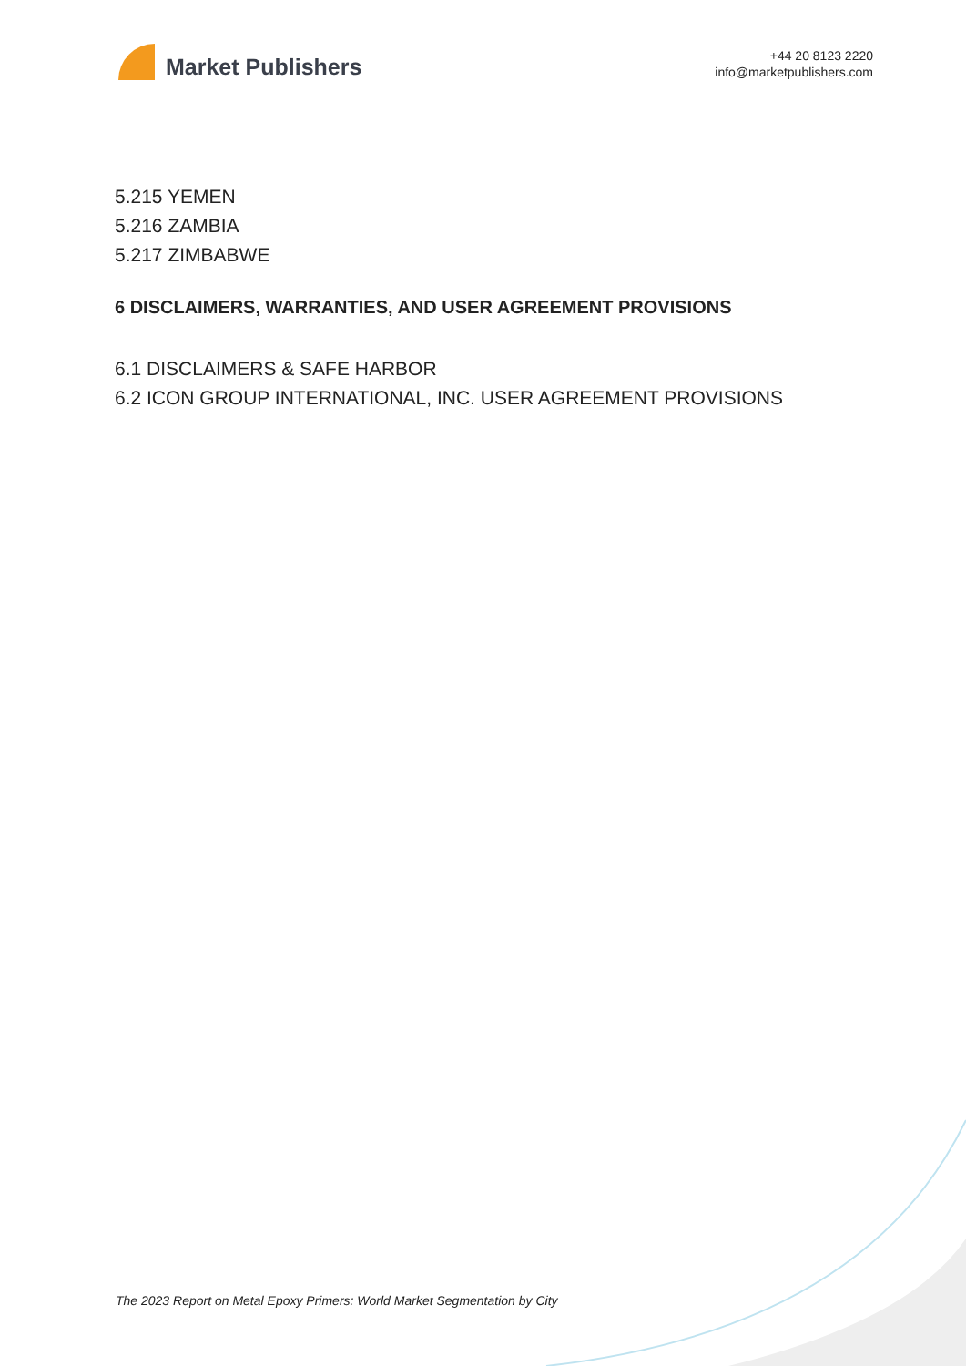Market Publishers
+44 20 8123 2220
info@marketpublishers.com
5.215 YEMEN
5.216 ZAMBIA
5.217 ZIMBABWE
6 DISCLAIMERS, WARRANTIES, AND USER AGREEMENT PROVISIONS
6.1 DISCLAIMERS & SAFE HARBOR
6.2 ICON GROUP INTERNATIONAL, INC. USER AGREEMENT PROVISIONS
The 2023 Report on Metal Epoxy Primers: World Market Segmentation by City